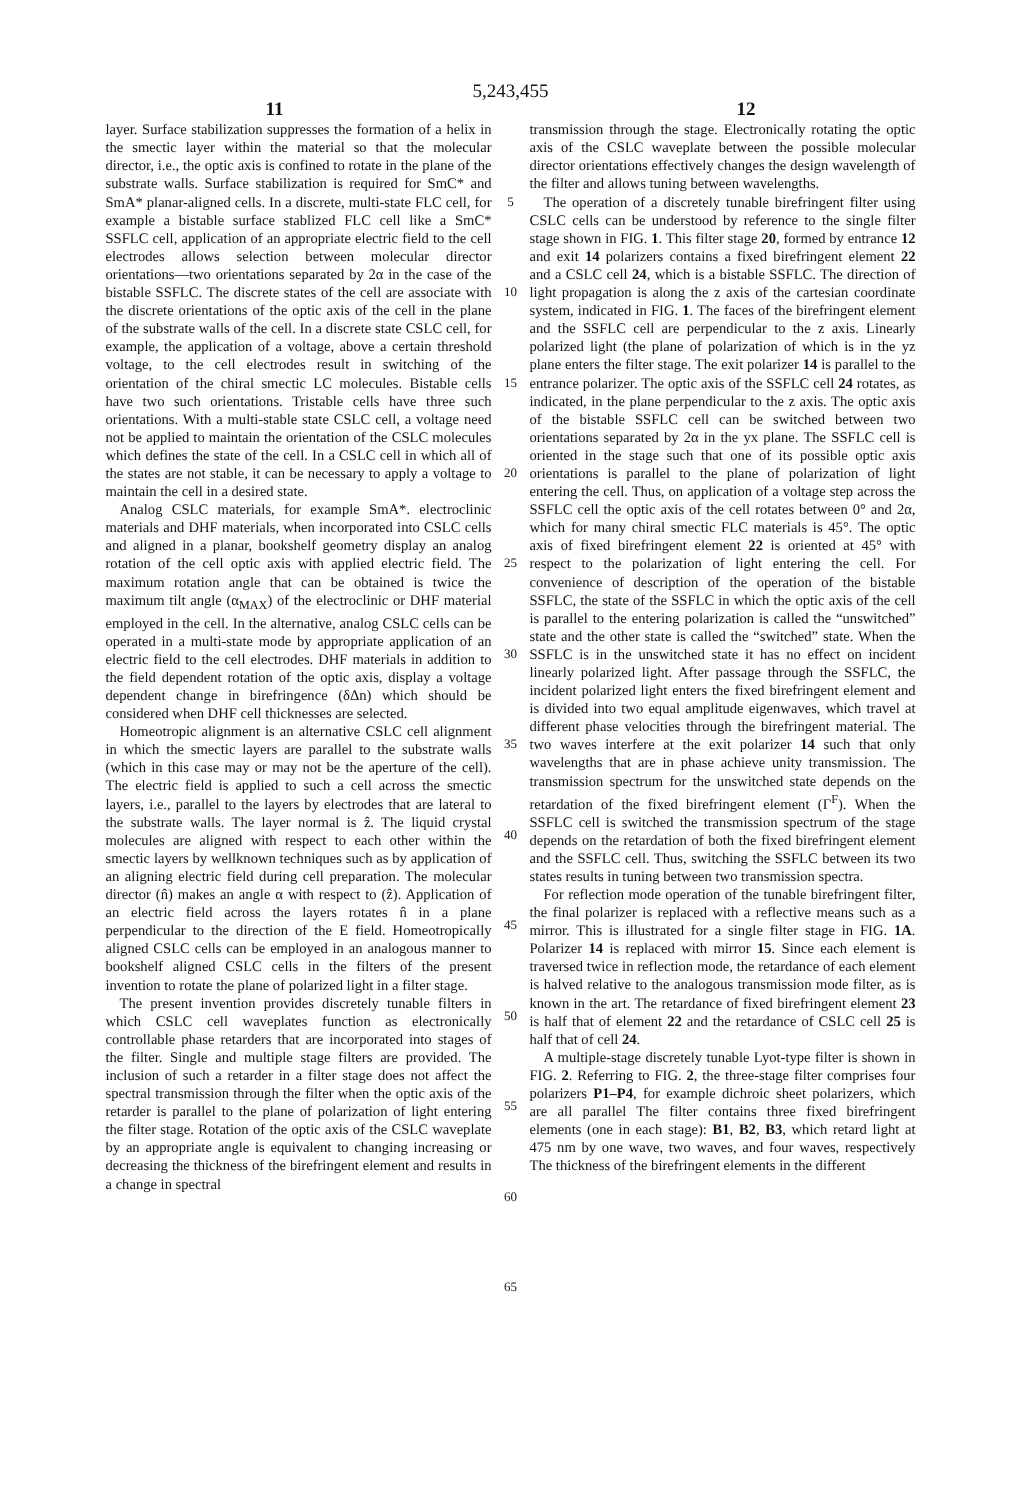5,243,455
11 12
layer. Surface stabilization suppresses the formation of a helix in the smectic layer within the material so that the molecular director, i.e., the optic axis is confined to rotate in the plane of the substrate walls. Surface stabilization is required for SmC* and SmA* planar-aligned cells. In a discrete, multi-state FLC cell, for example a bistable surface stablized FLC cell like a SmC* SSFLC cell, application of an appropriate electric field to the cell electrodes allows selection between molecular director orientations—two orientations separated by 2α in the case of the bistable SSFLC. The discrete states of the cell are associate with the discrete orientations of the optic axis of the cell in the plane of the substrate walls of the cell. In a discrete state CSLC cell, for example, the application of a voltage, above a certain threshold voltage, to the cell electrodes result in switching of the orientation of the chiral smectic LC molecules. Bistable cells have two such orientations. Tristable cells have three such orientations. With a multi-stable state CSLC cell, a voltage need not be applied to maintain the orientation of the CSLC molecules which defines the state of the cell. In a CSLC cell in which all of the states are not stable, it can be necessary to apply a voltage to maintain the cell in a desired state.
Analog CSLC materials, for example SmA*. electroclinic materials and DHF materials, when incorporated into CSLC cells and aligned in a planar, bookshelf geometry display an analog rotation of the cell optic axis with applied electric field. The maximum rotation angle that can be obtained is twice the maximum tilt angle (α<sub>MAX</sub>) of the electroclinic or DHF material employed in the cell. In the alternative, analog CSLC cells can be operated in a multi-state mode by appropriate application of an electric field to the cell electrodes. DHF materials in addition to the field dependent rotation of the optic axis, display a voltage dependent change in birefringence (δΔn) which should be considered when DHF cell thicknesses are selected.
Homeotropic alignment is an alternative CSLC cell alignment in which the smectic layers are parallel to the substrate walls (which in this case may or may not be the aperture of the cell). The electric field is applied to such a cell across the smectic layers, i.e., parallel to the layers by electrodes that are lateral to the substrate walls. The layer normal is ẑ. The liquid crystal molecules are aligned with respect to each other within the smectic layers by wellknown techniques such as by application of an aligning electric field during cell preparation. The molecular director (n̂) makes an angle α with respect to (ẑ). Application of an electric field across the layers rotates n̂ in a plane perpendicular to the direction of the E field. Homeotropically aligned CSLC cells can be employed in an analogous manner to bookshelf aligned CSLC cells in the filters of the present invention to rotate the plane of polarized light in a filter stage.
The present invention provides discretely tunable filters in which CSLC cell waveplates function as electronically controllable phase retarders that are incorporated into stages of the filter. Single and multiple stage filters are provided. The inclusion of such a retarder in a filter stage does not affect the spectral transmission through the filter when the optic axis of the retarder is parallel to the plane of polarization of light entering the filter stage. Rotation of the optic axis of the CSLC waveplate by an appropriate angle is equivalent to changing increasing or decreasing the thickness of the birefringent element and results in a change in spectral
5
10
15
20
25
30
35
40
45
50
55
60
65
transmission through the stage. Electronically rotating the optic axis of the CSLC waveplate between the possible molecular director orientations effectively changes the design wavelength of the filter and allows tuning between wavelengths.
The operation of a discretely tunable birefringent filter using CSLC cells can be understood by reference to the single filter stage shown in FIG. 1. This filter stage 20, formed by entrance 12 and exit 14 polarizers contains a fixed birefringent element 22 and a CSLC cell 24, which is a bistable SSFLC. The direction of light propagation is along the z axis of the cartesian coordinate system, indicated in FIG. 1. The faces of the birefringent element and the SSFLC cell are perpendicular to the z axis. Linearly polarized light (the plane of polarization of which is in the yz plane enters the filter stage. The exit polarizer 14 is parallel to the entrance polarizer. The optic axis of the SSFLC cell 24 rotates, as indicated, in the plane perpendicular to the z axis. The optic axis of the bistable SSFLC cell can be switched between two orientations separated by 2α in the yx plane. The SSFLC cell is oriented in the stage such that one of its possible optic axis orientations is parallel to the plane of polarization of light entering the cell. Thus, on application of a voltage step across the SSFLC cell the optic axis of the cell rotates between 0° and 2α, which for many chiral smectic FLC materials is 45°. The optic axis of fixed birefringent element 22 is oriented at 45° with respect to the polarization of light entering the cell. For convenience of description of the operation of the bistable SSFLC, the state of the SSFLC in which the optic axis of the cell is parallel to the entering polarization is called the “unswitched” state and the other state is called the “switched” state. When the SSFLC is in the unswitched state it has no effect on incident linearly polarized light. After passage through the SSFLC, the incident polarized light enters the fixed birefringent element and is divided into two equal amplitude eigenwaves, which travel at different phase velocities through the birefringent material. The two waves interfere at the exit polarizer 14 such that only wavelengths that are in phase achieve unity transmission. The transmission spectrum for the unswitched state depends on the retardation of the fixed birefringent element (Γ<sup>F</sup>). When the SSFLC cell is switched the transmission spectrum of the stage depends on the retardation of both the fixed birefringent element and the SSFLC cell. Thus, switching the SSFLC between its two states results in tuning between two transmission spectra.
For reflection mode operation of the tunable birefringent filter, the final polarizer is replaced with a reflective means such as a mirror. This is illustrated for a single filter stage in FIG. 1A. Polarizer 14 is replaced with mirror 15. Since each element is traversed twice in reflection mode, the retardance of each element is halved relative to the analogous transmission mode filter, as is known in the art. The retardance of fixed birefringent element 23 is half that of element 22 and the retardance of CSLC cell 25 is half that of cell 24.
A multiple-stage discretely tunable Lyot-type filter is shown in FIG. 2. Referring to FIG. 2, the three-stage filter comprises four polarizers P1–P4, for example dichroic sheet polarizers, which are all parallel The filter contains three fixed birefringent elements (one in each stage): B1, B2, B3, which retard light at 475 nm by one wave, two waves, and four waves, respectively The thickness of the birefringent elements in the different